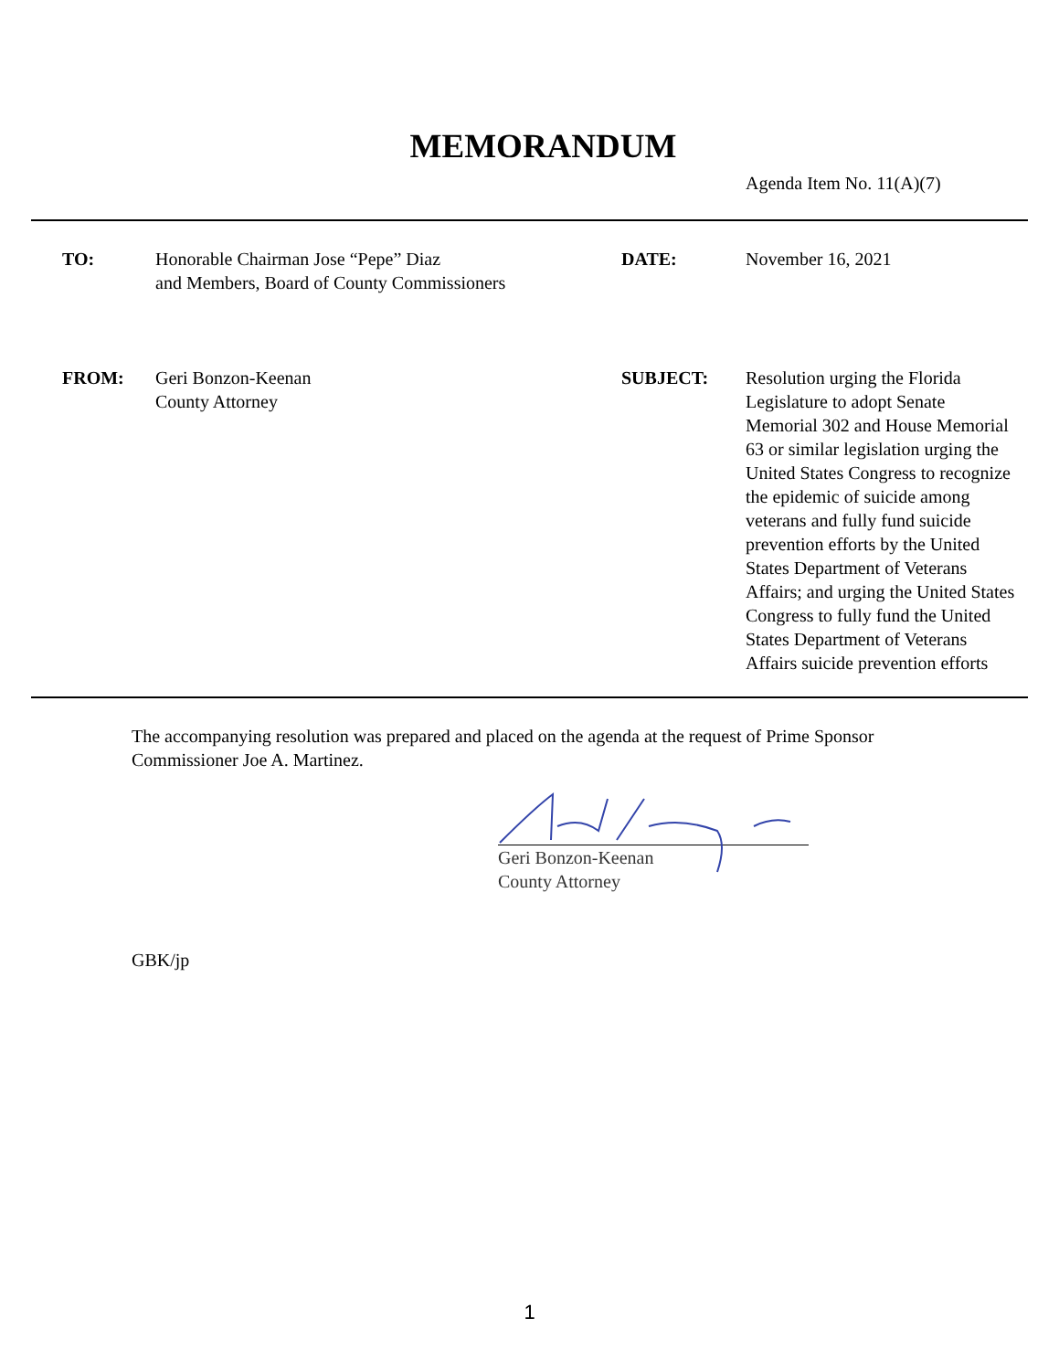MEMORANDUM
Agenda Item No. 11(A)(7)
TO:
Honorable Chairman Jose “Pepe” Diaz
and Members, Board of County Commissioners
DATE:
November 16, 2021
FROM:
Geri Bonzon-Keenan
County Attorney
SUBJECT:
Resolution urging the Florida Legislature to adopt Senate Memorial 302 and House Memorial 63 or similar legislation urging the United States Congress to recognize the epidemic of suicide among veterans and fully fund suicide prevention efforts by the United States Department of Veterans Affairs; and urging the United States Congress to fully fund the United States Department of Veterans Affairs suicide prevention efforts
The accompanying resolution was prepared and placed on the agenda at the request of Prime Sponsor Commissioner Joe A. Martinez.
Geri Bonzon-Keenan
County Attorney
GBK/jp
1